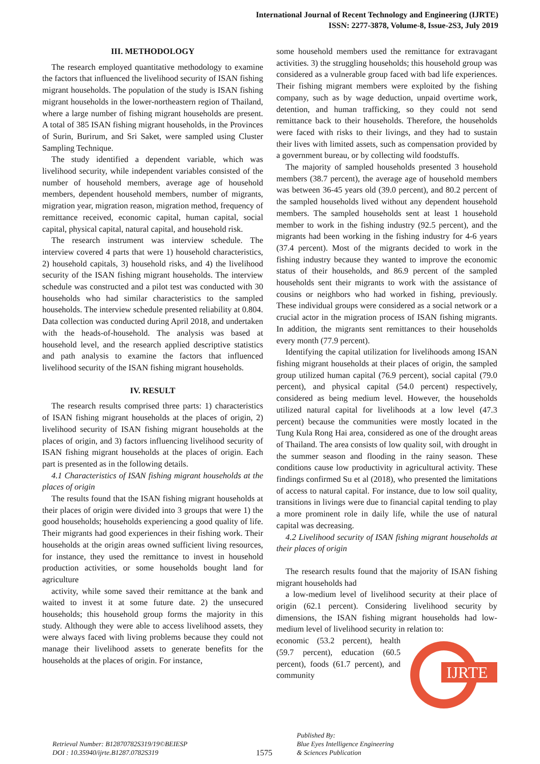International Journal of Recent Technology and Engineering (IJRTE)
ISSN: 2277-3878, Volume-8, Issue-2S3, July 2019
III. METHODOLOGY
The research employed quantitative methodology to examine the factors that influenced the livelihood security of ISAN fishing migrant households. The population of the study is ISAN fishing migrant households in the lower-northeastern region of Thailand, where a large number of fishing migrant households are present. A total of 385 ISAN fishing migrant households, in the Provinces of Surin, Burirum, and Sri Saket, were sampled using Cluster Sampling Technique.
The study identified a dependent variable, which was livelihood security, while independent variables consisted of the number of household members, average age of household members, dependent household members, number of migrants, migration year, migration reason, migration method, frequency of remittance received, economic capital, human capital, social capital, physical capital, natural capital, and household risk.
The research instrument was interview schedule. The interview covered 4 parts that were 1) household characteristics, 2) household capitals, 3) household risks, and 4) the livelihood security of the ISAN fishing migrant households. The interview schedule was constructed and a pilot test was conducted with 30 households who had similar characteristics to the sampled households. The interview schedule presented reliability at 0.804. Data collection was conducted during April 2018, and undertaken with the heads-of-household. The analysis was based at household level, and the research applied descriptive statistics and path analysis to examine the factors that influenced livelihood security of the ISAN fishing migrant households.
IV. RESULT
The research results comprised three parts: 1) characteristics of ISAN fishing migrant households at the places of origin, 2) livelihood security of ISAN fishing migrant households at the places of origin, and 3) factors influencing livelihood security of ISAN fishing migrant households at the places of origin. Each part is presented as in the following details.
4.1 Characteristics of ISAN fishing migrant households at the places of origin
The results found that the ISAN fishing migrant households at their places of origin were divided into 3 groups that were 1) the good households; households experiencing a good quality of life. Their migrants had good experiences in their fishing work. Their households at the origin areas owned sufficient living resources, for instance, they used the remittance to invest in household production activities, or some households bought land for agriculture
activity, while some saved their remittance at the bank and waited to invest it at some future date. 2) the unsecured households; this household group forms the majority in this study. Although they were able to access livelihood assets, they were always faced with living problems because they could not manage their livelihood assets to generate benefits for the households at the places of origin. For instance,
some household members used the remittance for extravagant activities. 3) the struggling households; this household group was considered as a vulnerable group faced with bad life experiences. Their fishing migrant members were exploited by the fishing company, such as by wage deduction, unpaid overtime work, detention, and human trafficking, so they could not send remittance back to their households. Therefore, the households were faced with risks to their livings, and they had to sustain their lives with limited assets, such as compensation provided by a government bureau, or by collecting wild foodstuffs.
The majority of sampled households presented 3 household members (38.7 percent), the average age of household members was between 36-45 years old (39.0 percent), and 80.2 percent of the sampled households lived without any dependent household members. The sampled households sent at least 1 household member to work in the fishing industry (92.5 percent), and the migrants had been working in the fishing industry for 4-6 years (37.4 percent). Most of the migrants decided to work in the fishing industry because they wanted to improve the economic status of their households, and 86.9 percent of the sampled households sent their migrants to work with the assistance of cousins or neighbors who had worked in fishing, previously. These individual groups were considered as a social network or a crucial actor in the migration process of ISAN fishing migrants. In addition, the migrants sent remittances to their households every month (77.9 percent).
Identifying the capital utilization for livelihoods among ISAN fishing migrant households at their places of origin, the sampled group utilized human capital (76.9 percent), social capital (79.0 percent), and physical capital (54.0 percent) respectively, considered as being medium level. However, the households utilized natural capital for livelihoods at a low level (47.3 percent) because the communities were mostly located in the Tung Kula Rong Hai area, considered as one of the drought areas of Thailand. The area consists of low quality soil, with drought in the summer season and flooding in the rainy season. These conditions cause low productivity in agricultural activity. These findings confirmed Su et al (2018), who presented the limitations of access to natural capital. For instance, due to low soil quality, transitions in livings were due to financial capital tending to play a more prominent role in daily life, while the use of natural capital was decreasing.
4.2 Livelihood security of ISAN fishing migrant households at their places of origin
The research results found that the majority of ISAN fishing migrant households had
a low-medium level of livelihood security at their place of origin (62.1 percent). Considering livelihood security by dimensions, the ISAN fishing migrant households had low-medium level of livelihood security in relation to:
IJRTE
economic (53.2 percent), health (59.7 percent), education (60.5 percent), foods (61.7 percent), and community
Retrieval Number: B12870782S319/19©BEIESP
DOI : 10.35940/ijrte.B1287.0782S319
1575
Published By:
Blue Eyes Intelligence Engineering
& Sciences Publication